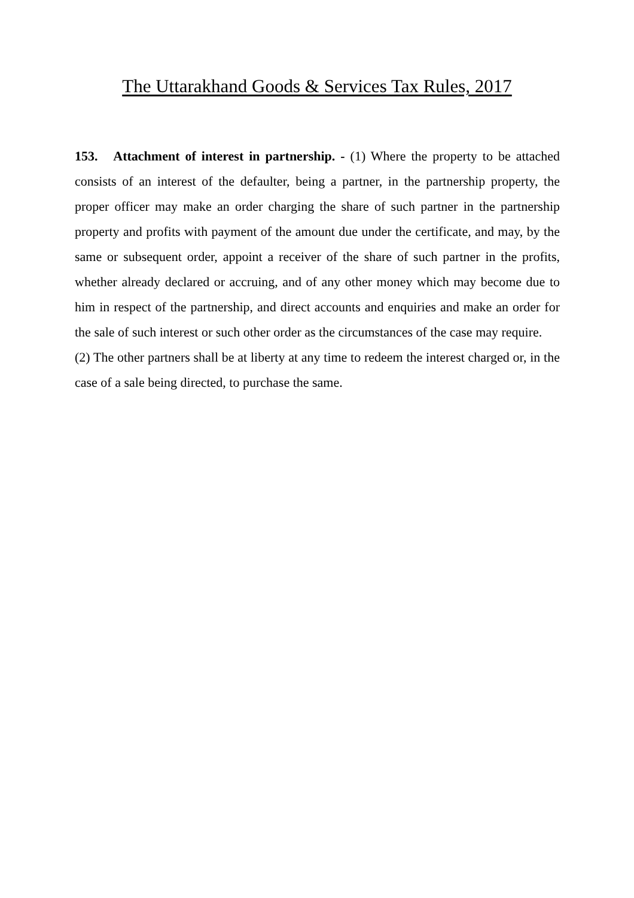The Uttarakhand Goods & Services Tax Rules, 2017
153. Attachment of interest in partnership. - (1) Where the property to be attached consists of an interest of the defaulter, being a partner, in the partnership property, the proper officer may make an order charging the share of such partner in the partnership property and profits with payment of the amount due under the certificate, and may, by the same or subsequent order, appoint a receiver of the share of such partner in the profits, whether already declared or accruing, and of any other money which may become due to him in respect of the partnership, and direct accounts and enquiries and make an order for the sale of such interest or such other order as the circumstances of the case may require.
(2) The other partners shall be at liberty at any time to redeem the interest charged or, in the case of a sale being directed, to purchase the same.